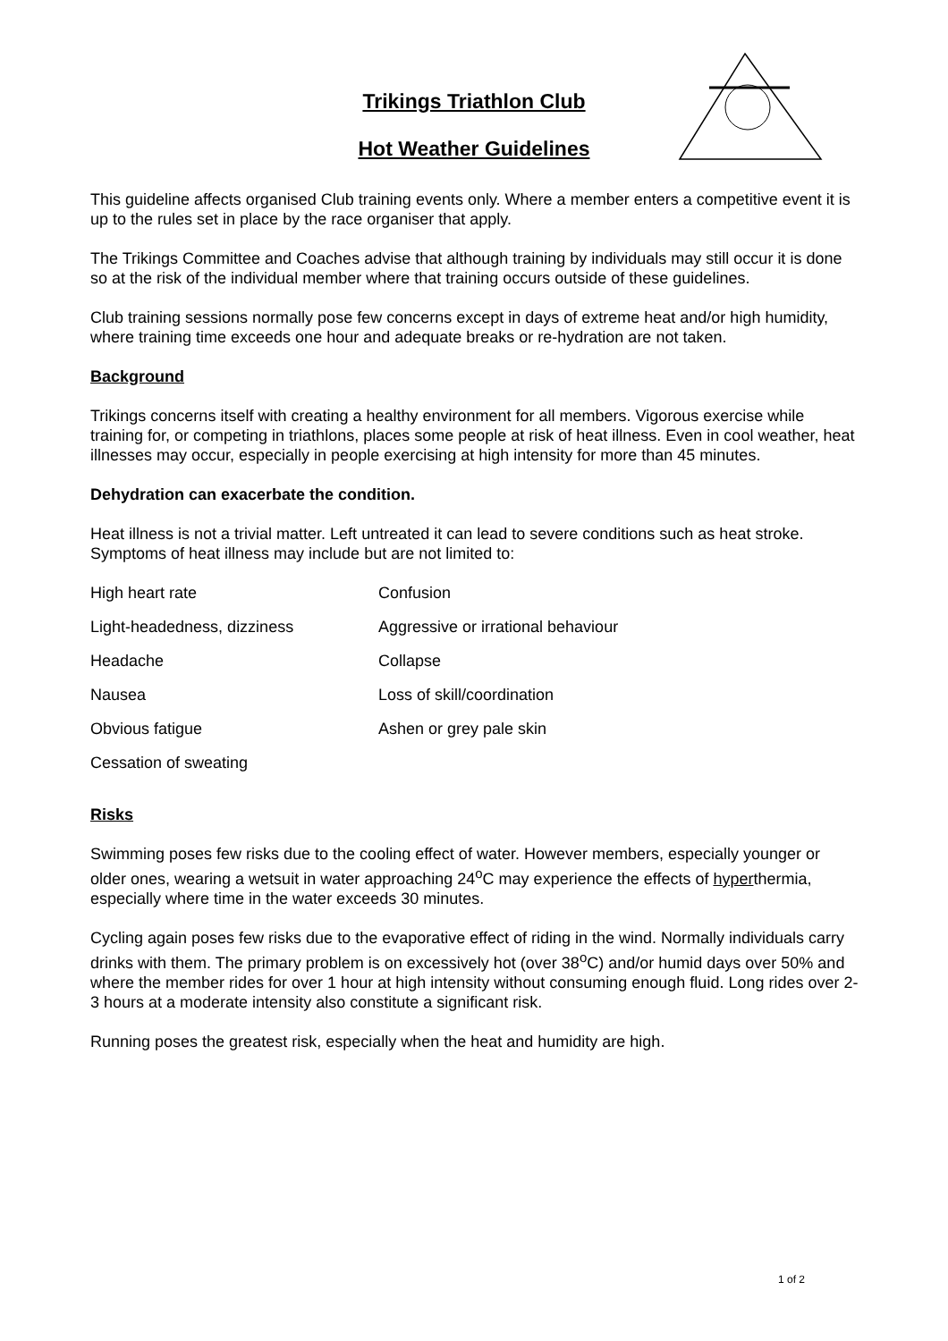Trikings Triathlon Club
Hot Weather Guidelines
This guideline affects organised Club training events only. Where a member enters a competitive event it is up to the rules set in place by the race organiser that apply.
The Trikings Committee and Coaches advise that although training by individuals may still occur it is done so at the risk of the individual member where that training occurs outside of these guidelines.
Club training sessions normally pose few concerns except in days of extreme heat and/or high humidity, where training time exceeds one hour and adequate breaks or re-hydration are not taken.
Background
Trikings concerns itself with creating a healthy environment for all members. Vigorous exercise while training for, or competing in triathlons, places some people at risk of heat illness. Even in cool weather, heat illnesses may occur, especially in people exercising at high intensity for more than 45 minutes.
Dehydration can exacerbate the condition.
Heat illness is not a trivial matter. Left untreated it can lead to severe conditions such as heat stroke. Symptoms of heat illness may include but are not limited to:
| High heart rate | Confusion |
| Light-headedness, dizziness | Aggressive or irrational behaviour |
| Headache | Collapse |
| Nausea | Loss of skill/coordination |
| Obvious fatigue | Ashen or grey pale skin |
| Cessation of sweating | |
Risks
Swimming poses few risks due to the cooling effect of water. However members, especially younger or older ones, wearing a wetsuit in water approaching 24<sup>o</sup>C may experience the effects of hyperthermia, especially where time in the water exceeds 30 minutes.
Cycling again poses few risks due to the evaporative effect of riding in the wind. Normally individuals carry drinks with them. The primary problem is on excessively hot (over 38<sup>o</sup>C) and/or humid days over 50% and where the member rides for over 1 hour at high intensity without consuming enough fluid. Long rides over 2-3 hours at a moderate intensity also constitute a significant risk.
Running poses the greatest risk, especially when the heat and humidity are high.
1 of 2